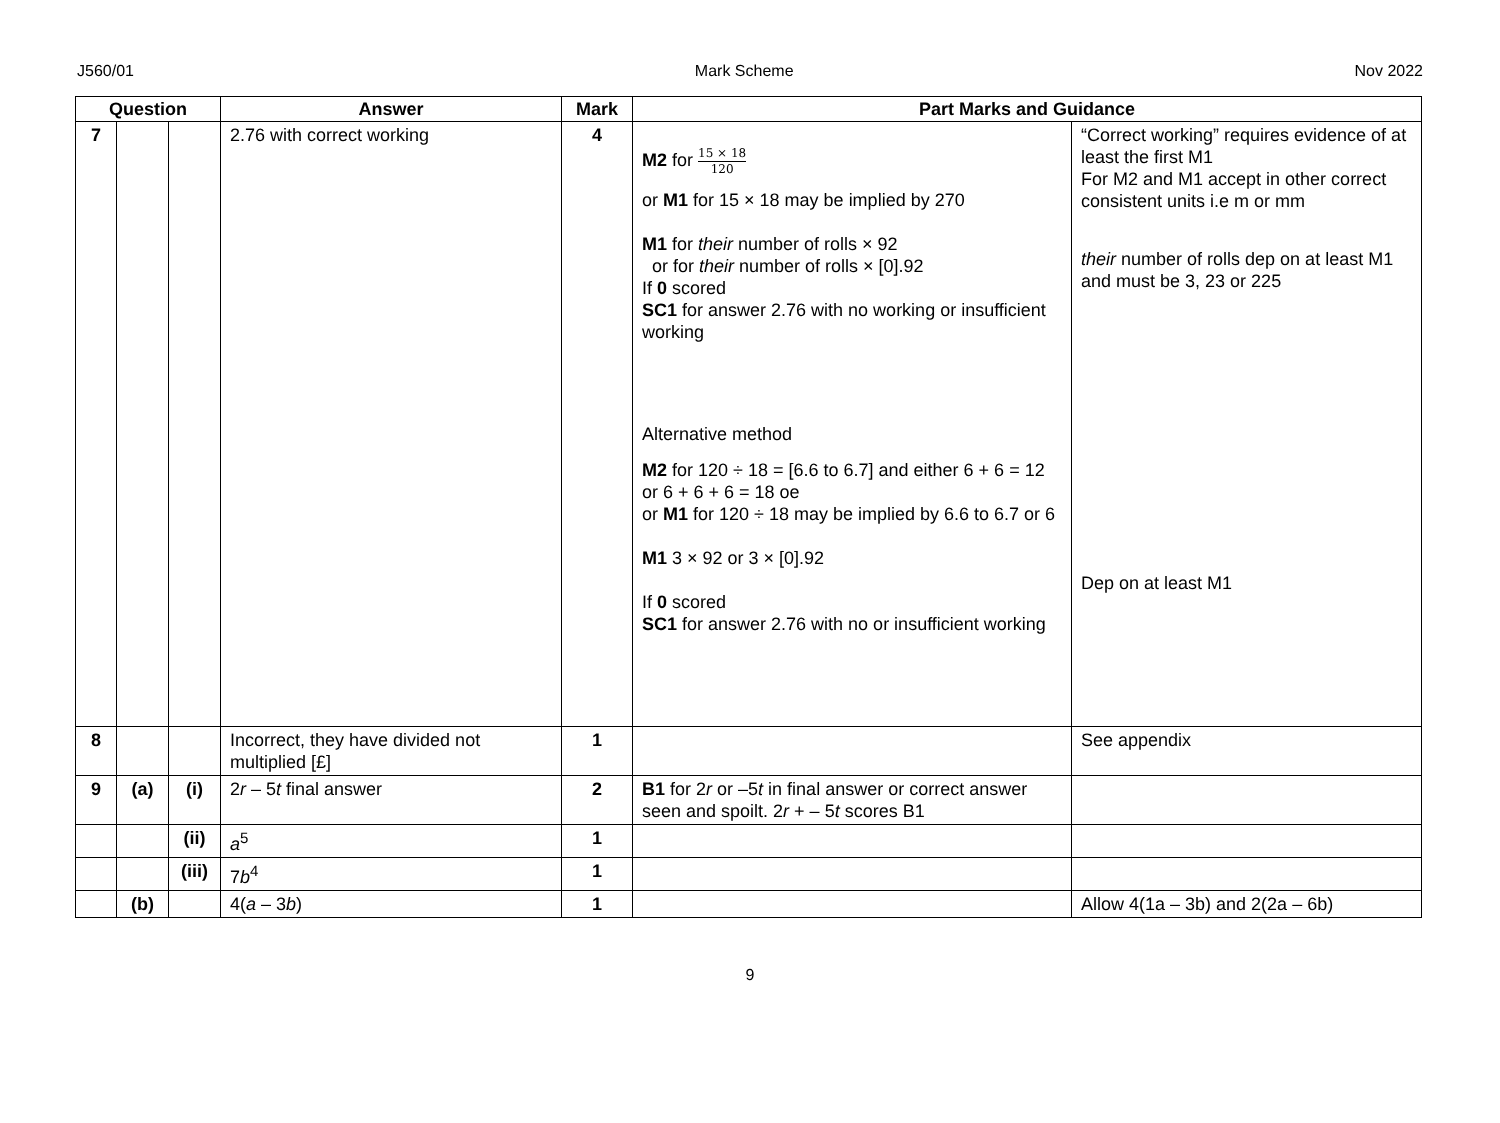J560/01 Mark Scheme Nov 2022
| Question | | | Answer | Mark | Part Marks and Guidance | |
| --- | --- | --- | --- | --- | --- | --- |
| 7 | | | 2.76 with correct working | 4 | M2 for 15 × 18 120 or M1 for 15 × 18 may be implied by 270 M1 for their number of rolls × 92 or for their number of rolls × [0].92 If 0 scored SC1 for answer 2.76 with no working or insufficient working Alternative method M2 for 120 ÷ 18 = [6.6 to 6.7] and either 6 + 6 = 12 or 6 + 6 + 6 = 18 oe or M1 for 120 ÷ 18 may be implied by 6.6 to 6.7 or 6 M1 3 × 92 or 3 × [0].92 If 0 scored SC1 for answer 2.76 with no or insufficient working | “Correct working” requires evidence of at least the first M1 For M2 and M1 accept in other correct consistent units i.e m or mm their number of rolls dep on at least M1 and must be 3, 23 or 225 Dep on at least M1 |
| 8 | | | Incorrect, they have divided not multiplied [£] | 1 | | See appendix |
| 9 | (a) | (i) | 2 r – 5 t final answer | 2 | B1 for 2 r or –5 t in final answer or correct answer seen and spoilt. 2 r + – 5 t scores B1 | |
| | | (ii) | a<sup>5</sup> | 1 | | |
| | | (iii) | 7 b<sup>4</sup> | 1 | | |
| | (b) | | 4( a – 3 b ) | 1 | | Allow 4(1a – 3b) and 2(2a – 6b) |
9